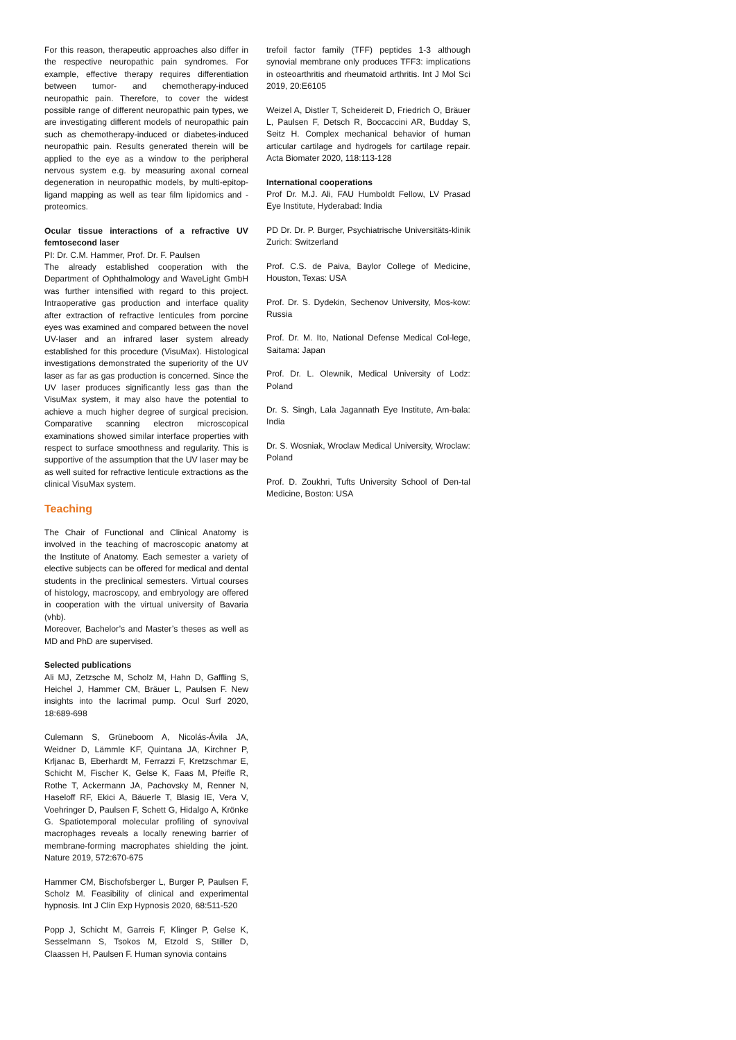For this reason, therapeutic approaches also differ in the respective neuropathic pain syndromes. For example, effective therapy requires differentiation between tumor- and chemotherapy-induced neuropathic pain. Therefore, to cover the widest possible range of different neuropathic pain types, we are investigating different models of neuropathic pain such as chemotherapy-induced or diabetes-induced neuropathic pain. Results generated therein will be applied to the eye as a window to the peripheral nervous system e.g. by measuring axonal corneal degeneration in neuropathic models, by multi-epitop-ligand mapping as well as tear film lipidomics and -proteomics.
Ocular tissue interactions of a refractive UV femtosecond laser
PI: Dr. C.M. Hammer, Prof. Dr. F. Paulsen
The already established cooperation with the Department of Ophthalmology and WaveLight GmbH was further intensified with regard to this project. Intraoperative gas production and interface quality after extraction of refractive lenticules from porcine eyes was examined and compared between the novel UV-laser and an infrared laser system already established for this procedure (VisuMax). Histological investigations demonstrated the superiority of the UV laser as far as gas production is concerned. Since the UV laser produces significantly less gas than the VisuMax system, it may also have the potential to achieve a much higher degree of surgical precision. Comparative scanning electron microscopical examinations showed similar interface properties with respect to surface smoothness and regularity. This is supportive of the assumption that the UV laser may be as well suited for refractive lenticule extractions as the clinical VisuMax system.
Teaching
The Chair of Functional and Clinical Anatomy is involved in the teaching of macroscopic anatomy at the Institute of Anatomy. Each semester a variety of elective subjects can be offered for medical and dental students in the preclinical semesters. Virtual courses of histology, macroscopy, and embryology are offered in cooperation with the virtual university of Bavaria (vhb).
Moreover, Bachelor’s and Master’s theses as well as MD and PhD are supervised.
Selected publications
Ali MJ, Zetzsche M, Scholz M, Hahn D, Gaffling S, Heichel J, Hammer CM, Bräuer L, Paulsen F. New insights into the lacrimal pump. Ocul Surf 2020, 18:689-698
Culemann S, Grüneboom A, Nicolás-Ávila JA, Weidner D, Lämmle KF, Quintana JA, Kirchner P, Krljanac B, Eberhardt M, Ferrazzi F, Kretzschmar E, Schicht M, Fischer K, Gelse K, Faas M, Pfeifle R, Rothe T, Ackermann JA, Pachovsky M, Renner N, Haseloff RF, Ekici A, Bäuerle T, Blasig IE, Vera V, Voehringer D, Paulsen F, Schett G, Hidalgo A, Krönke G. Spatiotemporal molecular profiling of synovival macrophages reveals a locally renewing barrier of membrane-forming macrophates shielding the joint. Nature 2019, 572:670-675
Hammer CM, Bischofsberger L, Burger P, Paulsen F, Scholz M. Feasibility of clinical and experimental hypnosis. Int J Clin Exp Hypnosis 2020, 68:511-520
Popp J, Schicht M, Garreis F, Klinger P, Gelse K, Sesselmann S, Tsokos M, Etzold S, Stiller D, Claassen H, Paulsen F. Human synovia contains
trefoil factor family (TFF) peptides 1-3 although synovial membrane only produces TFF3: implications in osteoarthritis and rheumatoid arthritis. Int J Mol Sci 2019, 20:E6105
Weizel A, Distler T, Scheidereit D, Friedrich O, Bräuer L, Paulsen F, Detsch R, Boccaccini AR, Budday S, Seitz H. Complex mechanical behavior of human articular cartilage and hydrogels for cartilage repair. Acta Biomater 2020, 118:113-128
International cooperations
Prof Dr. M.J. Ali, FAU Humboldt Fellow, LV Prasad Eye Institute, Hyderabad: India
PD Dr. Dr. P. Burger, Psychiatrische Universitäts-klinik Zurich: Switzerland
Prof. C.S. de Paiva, Baylor College of Medicine, Houston, Texas: USA
Prof. Dr. S. Dydekin, Sechenov University, Mos-kow: Russia
Prof. Dr. M. Ito, National Defense Medical Col-lege, Saitama: Japan
Prof. Dr. L. Olewnik, Medical University of Lodz: Poland
Dr. S. Singh, Lala Jagannath Eye Institute, Am-bala: India
Dr. S. Wosniak, Wroclaw Medical University, Wroclaw: Poland
Prof. D. Zoukhri, Tufts University School of Den-tal Medicine, Boston: USA